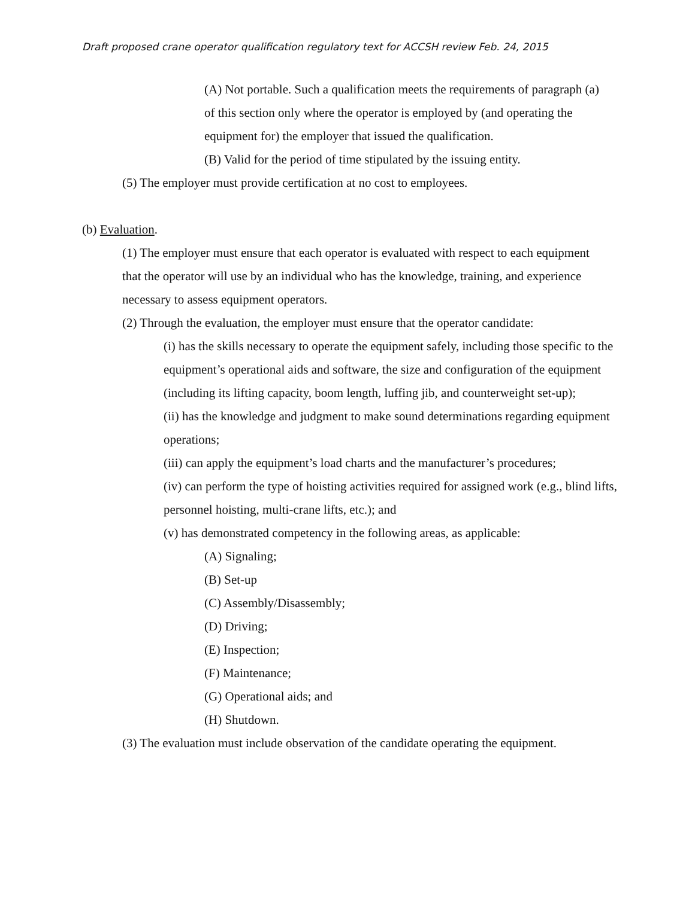Draft proposed crane operator qualification regulatory text for ACCSH review Feb. 24, 2015
(A) Not portable. Such a qualification meets the requirements of paragraph (a) of this section only where the operator is employed by (and operating the equipment for) the employer that issued the qualification.
(B) Valid for the period of time stipulated by the issuing entity.
(5) The employer must provide certification at no cost to employees.
(b) Evaluation.
(1) The employer must ensure that each operator is evaluated with respect to each equipment that the operator will use by an individual who has the knowledge, training, and experience necessary to assess equipment operators.
(2) Through the evaluation, the employer must ensure that the operator candidate:
(i) has the skills necessary to operate the equipment safely, including those specific to the equipment’s operational aids and software, the size and configuration of the equipment (including its lifting capacity, boom length, luffing jib, and counterweight set-up);
(ii) has the knowledge and judgment to make sound determinations regarding equipment operations;
(iii) can apply the equipment’s load charts and the manufacturer’s procedures;
(iv) can perform the type of hoisting activities required for assigned work (e.g., blind lifts, personnel hoisting, multi-crane lifts, etc.); and
(v) has demonstrated competency in the following areas, as applicable:
(A) Signaling;
(B) Set-up
(C) Assembly/Disassembly;
(D) Driving;
(E) Inspection;
(F) Maintenance;
(G) Operational aids; and
(H) Shutdown.
(3) The evaluation must include observation of the candidate operating the equipment.